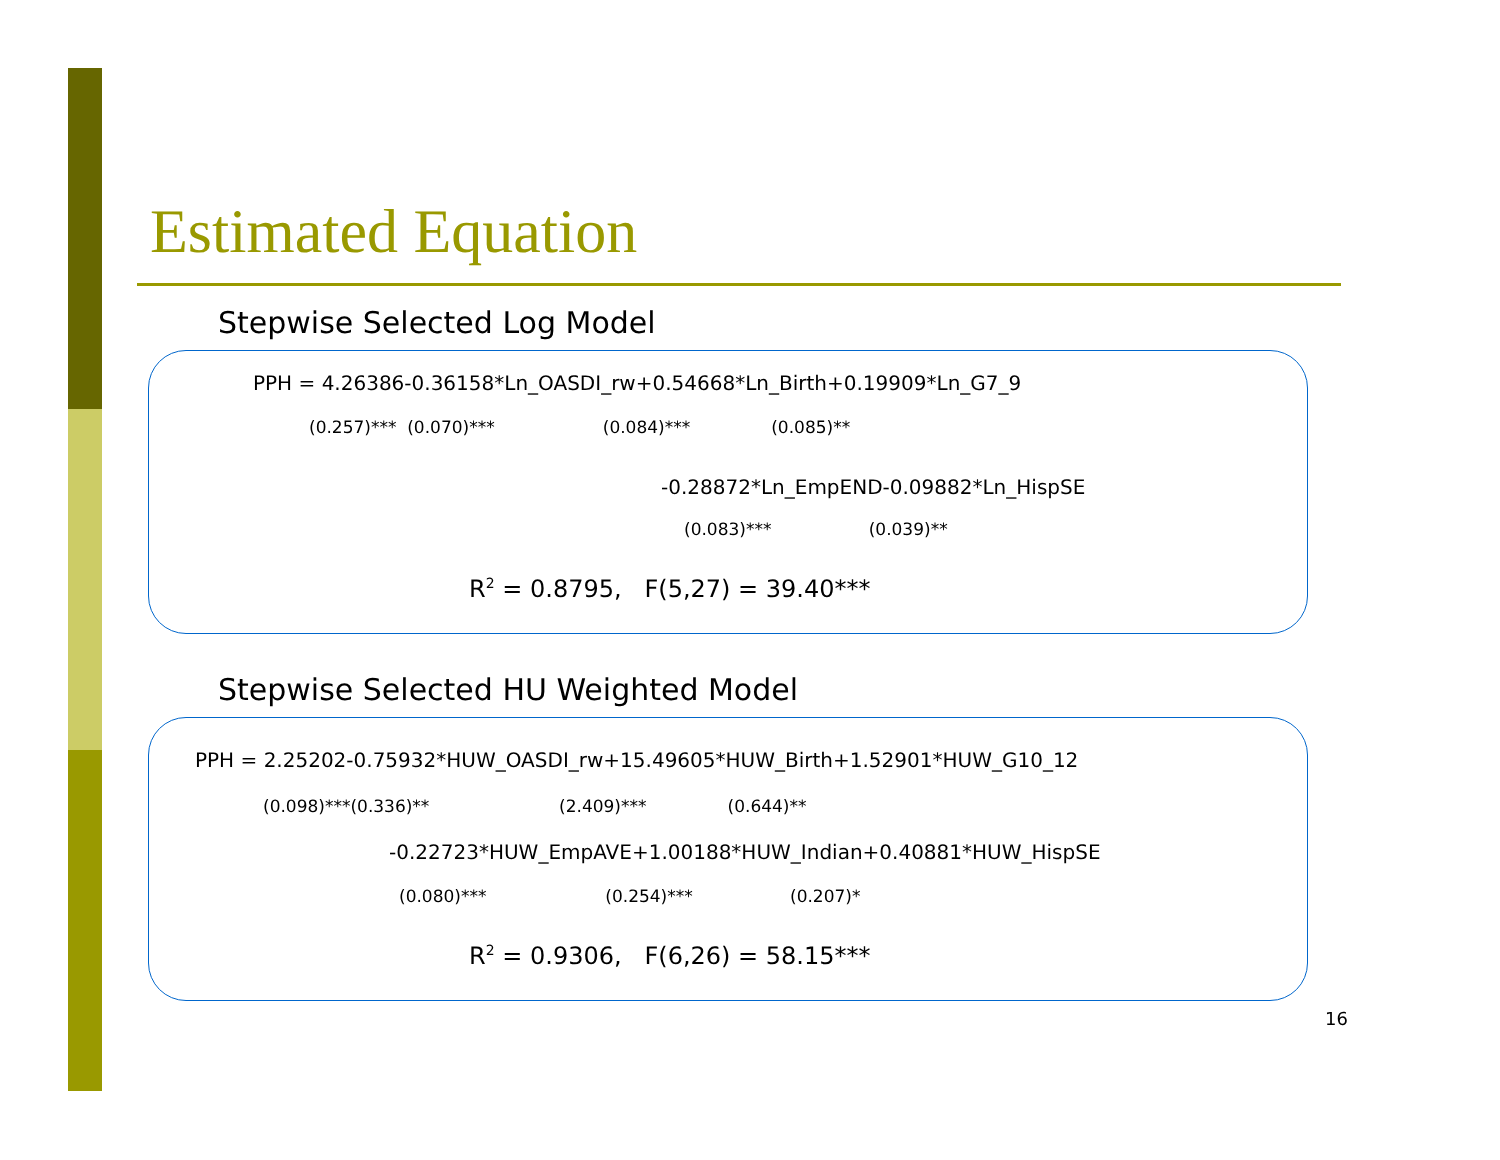Estimated Equation
Stepwise Selected Log Model
PPH = 4.26386-0.36158*Ln_OASDI_rw+0.54668*Ln_Birth+0.19909*Ln_G7_9
(0.257)*** (0.070)*** (0.084)*** (0.085)**
-0.28872*Ln_EmpEND-0.09882*Ln_HispSE
(0.083)*** (0.039)**
R<sup>2</sup> = 0.8795, F(5,27) = 39.40***
Stepwise Selected HU Weighted Model
PPH = 2.25202-0.75932*HUW_OASDI_rw+15.49605*HUW_Birth+1.52901*HUW_G10_12
(0.098)***(0.336)** (2.409)*** (0.644)**
-0.22723*HUW_EmpAVE+1.00188*HUW_Indian+0.40881*HUW_HispSE
(0.080)*** (0.254)*** (0.207)*
R<sup>2</sup> = 0.9306, F(6,26) = 58.15***
16